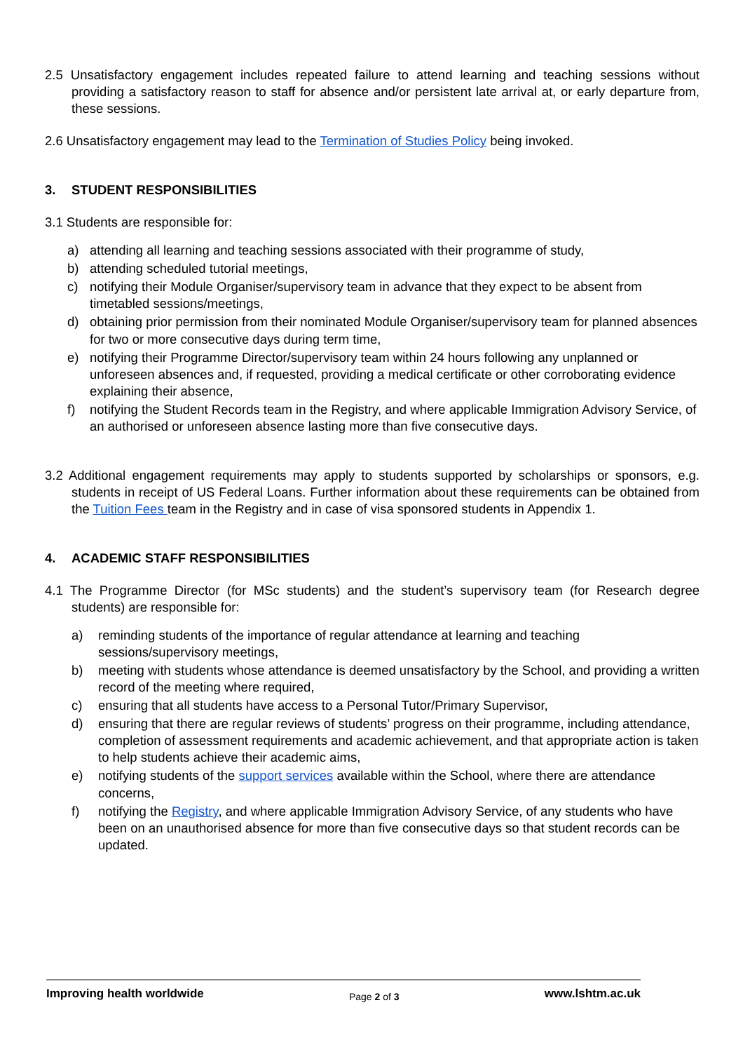2.5 Unsatisfactory engagement includes repeated failure to attend learning and teaching sessions without providing a satisfactory reason to staff for absence and/or persistent late arrival at, or early departure from, these sessions.
2.6 Unsatisfactory engagement may lead to the Termination of Studies Policy being invoked.
3. STUDENT RESPONSIBILITIES
3.1 Students are responsible for:
a) attending all learning and teaching sessions associated with their programme of study,
b) attending scheduled tutorial meetings,
c) notifying their Module Organiser/supervisory team in advance that they expect to be absent from timetabled sessions/meetings,
d) obtaining prior permission from their nominated Module Organiser/supervisory team for planned absences for two or more consecutive days during term time,
e) notifying their Programme Director/supervisory team within 24 hours following any unplanned or unforeseen absences and, if requested, providing a medical certificate or other corroborating evidence explaining their absence,
f) notifying the Student Records team in the Registry, and where applicable Immigration Advisory Service, of an authorised or unforeseen absence lasting more than five consecutive days.
3.2 Additional engagement requirements may apply to students supported by scholarships or sponsors, e.g. students in receipt of US Federal Loans. Further information about these requirements can be obtained from the Tuition Fees team in the Registry and in case of visa sponsored students in Appendix 1.
4. ACADEMIC STAFF RESPONSIBILITIES
4.1 The Programme Director (for MSc students) and the student’s supervisory team (for Research degree students) are responsible for:
a) reminding students of the importance of regular attendance at learning and teaching sessions/supervisory meetings,
b) meeting with students whose attendance is deemed unsatisfactory by the School, and providing a written record of the meeting where required,
c) ensuring that all students have access to a Personal Tutor/Primary Supervisor,
d) ensuring that there are regular reviews of students’ progress on their programme, including attendance, completion of assessment requirements and academic achievement, and that appropriate action is taken to help students achieve their academic aims,
e) notifying students of the support services available within the School, where there are attendance concerns,
f) notifying the Registry, and where applicable Immigration Advisory Service, of any students who have been on an unauthorised absence for more than five consecutive days so that student records can be updated.
Improving health worldwide Page 2 of 3 www.lshtm.ac.uk